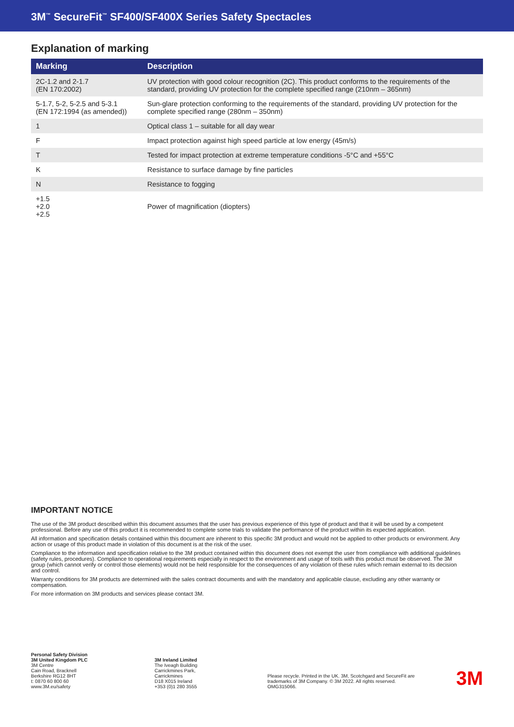3M<sup>™</sup> SecureFit<sup>™</sup> SF400/SF400X Series Safety Spectacles
Explanation of marking
| Marking | Description |
| --- | --- |
| 2C-1.2 and 2-1.7 (EN 170:2002) | UV protection with good colour recognition (2C). This product conforms to the requirements of the standard, providing UV protection for the complete specified range (210nm – 365nm) |
| 5-1.7, 5-2, 5-2.5 and 5-3.1 (EN 172:1994 (as amended)) | Sun-glare protection conforming to the requirements of the standard, providing UV protection for the complete specified range (280nm – 350nm) |
| 1 | Optical class 1 – suitable for all day wear |
| F | Impact protection against high speed particle at low energy (45m/s) |
| T | Tested for impact protection at extreme temperature conditions -5°C and +55°C |
| K | Resistance to surface damage by fine particles |
| N | Resistance to fogging |
| +1.5 +2.0 +2.5 | Power of magnification (diopters) |
IMPORTANT NOTICE
The use of the 3M product described within this document assumes that the user has previous experience of this type of product and that it will be used by a competent professional. Before any use of this product it is recommended to complete some trials to validate the performance of the product within its expected application.
All information and specification details contained within this document are inherent to this specific 3M product and would not be applied to other products or environment. Any action or usage of this product made in violation of this document is at the risk of the user.
Compliance to the information and specification relative to the 3M product contained within this document does not exempt the user from compliance with additional guidelines (safety rules, procedures). Compliance to operational requirements especially in respect to the environment and usage of tools with this product must be observed. The 3M group (which cannot verify or control those elements) would not be held responsible for the consequences of any violation of these rules which remain external to its decision and control.
Warranty conditions for 3M products are determined with the sales contract documents and with the mandatory and applicable clause, excluding any other warranty or compensation.
For more information on 3M products and services please contact 3M.
Personal Safety Division
3M United Kingdom PLC
3M Centre
Cain Road, Bracknell
Berkshire RG12 8HT
t: 0870 60 800 60
www.3M.eu/safety
3M Ireland Limited
The Iveagh Building
Carrickmines Park,
Carrickmines
D18 X015 Ireland
+353 (0)1 280 3555
Please recycle. Printed in the UK. 3M, Scotchgard and SecureFit are trademarks of 3M Company. © 3M 2022. All rights reserved.
OMG315066.
3M